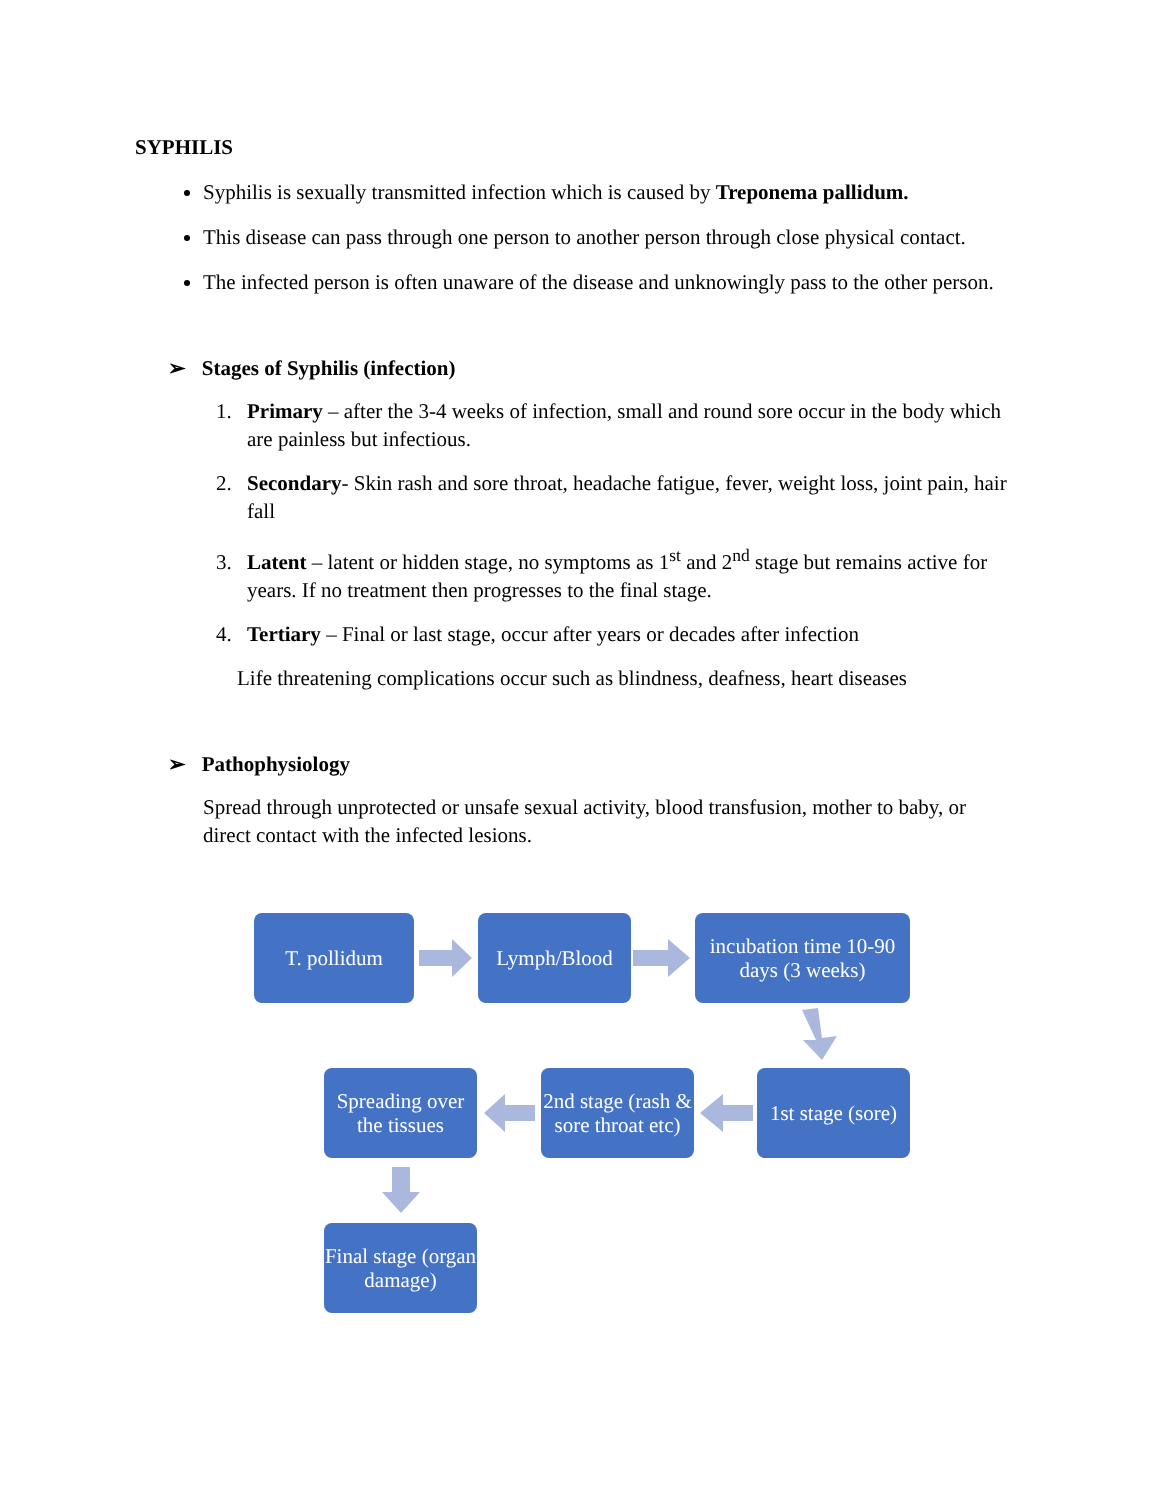SYPHILIS
Syphilis is sexually transmitted infection which is caused by Treponema pallidum.
This disease can pass through one person to another person through close physical contact.
The infected person is often unaware of the disease and unknowingly pass to the other person.
➢ Stages of Syphilis (infection)
1. Primary – after the 3-4 weeks of infection, small and round sore occur in the body which are painless but infectious.
2. Secondary- Skin rash and sore throat, headache fatigue, fever, weight loss, joint pain, hair fall
3. Latent – latent or hidden stage, no symptoms as 1<sup>st</sup> and 2<sup>nd</sup> stage but remains active for years. If no treatment then progresses to the final stage.
4. Tertiary – Final or last stage, occur after years or decades after infection
Life threatening complications occur such as blindness, deafness, heart diseases
➢ Pathophysiology
Spread through unprotected or unsafe sexual activity, blood transfusion, mother to baby, or direct contact with the infected lesions.
T. pollidum Lymph/Blood
incubation time 10-90 days (3 weeks)
1st stage (sore)
2nd stage (rash & sore throat etc)
Spreading over the tissues
Final stage (organ damage)